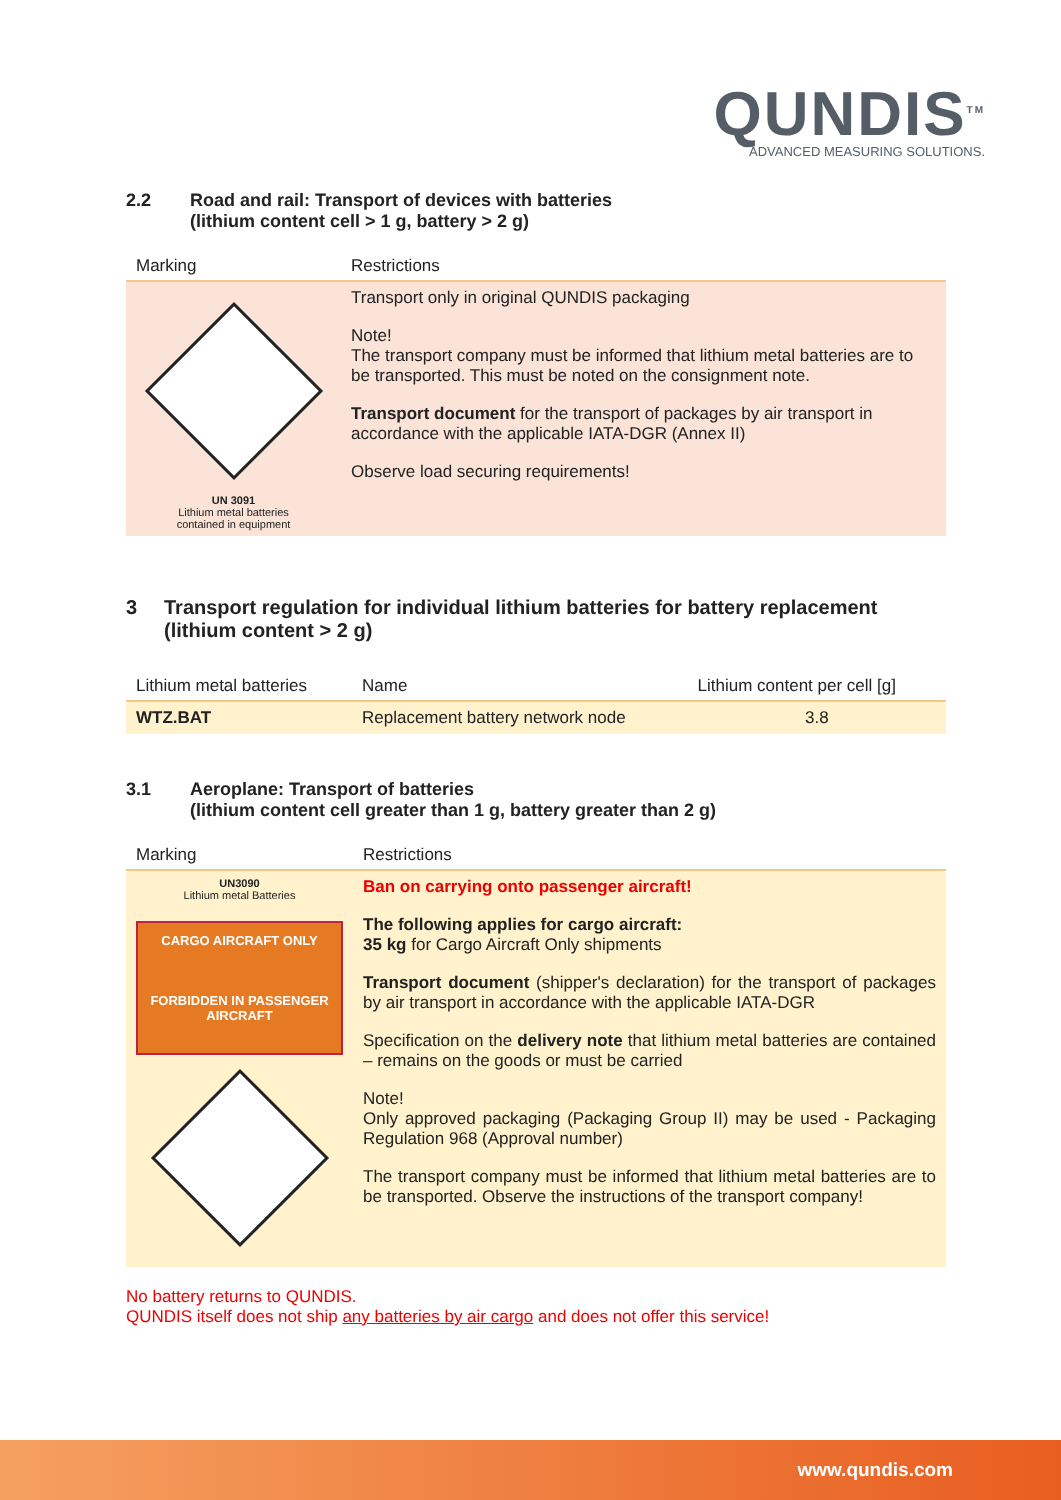QUNDIS<sup>TM</sup>
ADVANCED MEASURING SOLUTIONS.
2.2 Road and rail: Transport of devices with batteries
(lithium content cell > 1 g, battery > 2 g)
| Marking | Restrictions |
| --- | --- |
| UN 3091 Lithium metal batteries contained in equipment | Transport only in original QUNDIS packaging Note! The transport company must be informed that lithium metal batteries are to be transported. This must be noted on the consignment note. Transport document for the transport of packages by air transport in accordance with the applicable IATA-DGR (Annex II) Observe load securing requirements! |
3 Transport regulation for individual lithium batteries for battery replacement (lithium content > 2 g)
| Lithium metal batteries | Name | Lithium content per cell [g] |
| --- | --- | --- |
| WTZ.BAT | Replacement battery network node | 3.8 |
3.1 Aeroplane: Transport of batteries
(lithium content cell greater than 1 g, battery greater than 2 g)
| Marking | Restrictions |
| --- | --- |
| UN3090 Lithium metal Batteries CARGO AIRCRAFT ONLY FORBIDDEN IN PASSENGER AIRCRAFT | Ban on carrying onto passenger aircraft! The following applies for cargo aircraft: 35 kg for Cargo Aircraft Only shipments Transport document (shipper's declaration) for the transport of packages by air transport in accordance with the applicable IATA-DGR Specification on the delivery note that lithium metal batteries are contained – remains on the goods or must be carried Note! Only approved packaging (Packaging Group II) may be used - Packaging Regulation 968 (Approval number) The transport company must be informed that lithium metal batteries are to be transported. Observe the instructions of the transport company! |
No battery returns to QUNDIS.
QUNDIS itself does not ship any batteries by air cargo and does not offer this service!
www.qundis.com